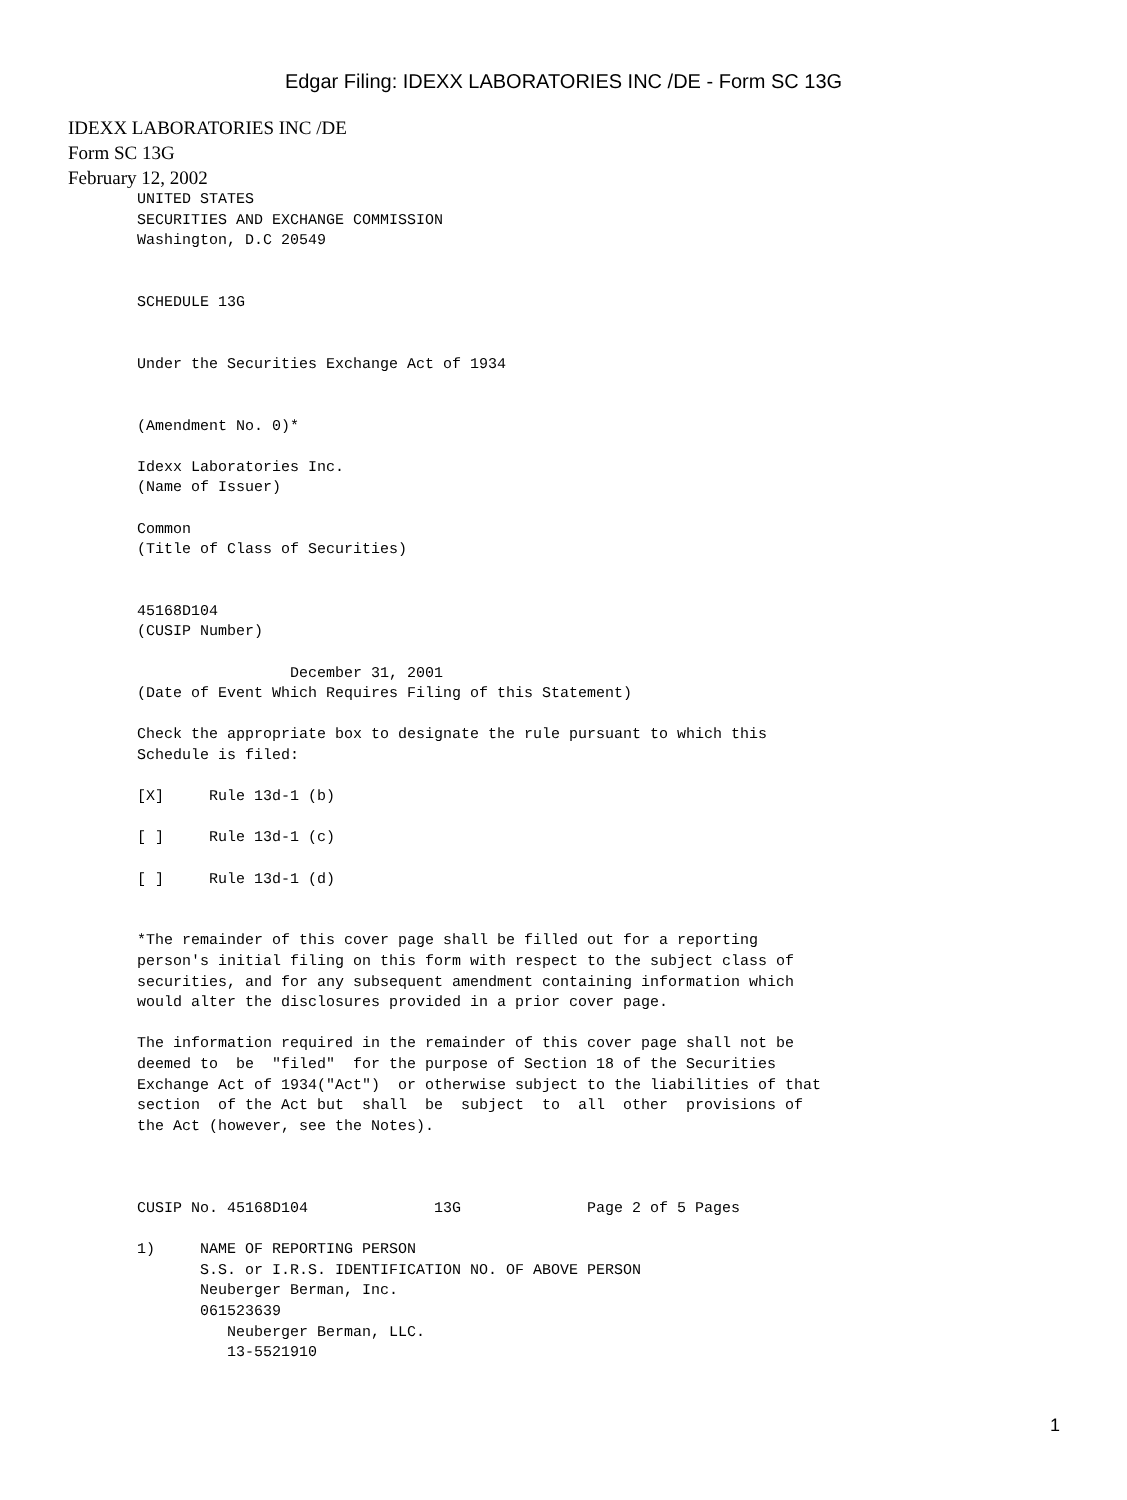Edgar Filing: IDEXX LABORATORIES INC /DE - Form SC 13G
IDEXX LABORATORIES INC /DE
Form SC 13G
February 12, 2002
UNITED STATES
SECURITIES AND EXCHANGE COMMISSION
Washington, D.C 20549


SCHEDULE 13G


Under the Securities Exchange Act of 1934


(Amendment No. 0)*

Idexx Laboratories Inc.
(Name of Issuer)

Common
(Title of Class of Securities)


45168D104
(CUSIP Number)

                 December 31, 2001
(Date of Event Which Requires Filing of this Statement)

Check the appropriate box to designate the rule pursuant to which this
Schedule is filed:

[X]     Rule 13d-1 (b)

[ ]     Rule 13d-1 (c)

[ ]     Rule 13d-1 (d)


*The remainder of this cover page shall be filled out for a reporting
person's initial filing on this form with respect to the subject class of
securities, and for any subsequent amendment containing information which
would alter the disclosures provided in a prior cover page.

The information required in the remainder of this cover page shall not be
deemed to  be  "filed"  for the purpose of Section 18 of the Securities
Exchange Act of 1934("Act")  or otherwise subject to the liabilities of that
section  of the Act but  shall  be  subject  to  all  other  provisions of
the Act (however, see the Notes).



CUSIP No. 45168D104              13G              Page 2 of 5 Pages

1)     NAME OF REPORTING PERSON
       S.S. or I.R.S. IDENTIFICATION NO. OF ABOVE PERSON
       Neuberger Berman, Inc.
       061523639
          Neuberger Berman, LLC.
          13-5521910
1